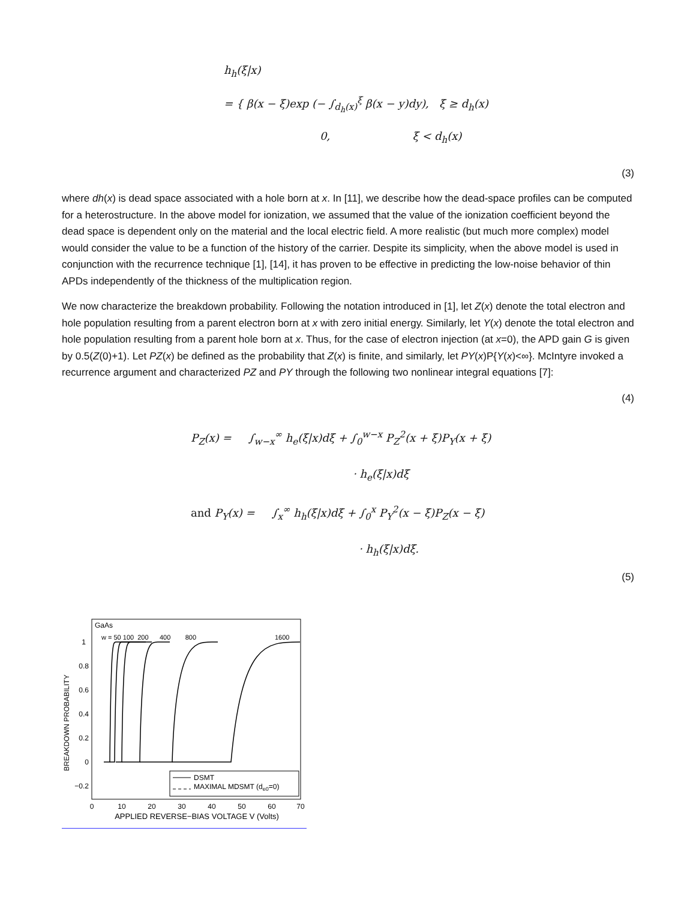h<sub>h</sub>(ξ|x)
= { β(x − ξ)exp (− ∫<sub>d<sub>h</sub>(x)</sub><sup>ξ</sup> β(x − y)dy), ξ ≥ d<sub>h</sub>(x)
0, ξ < d<sub>h</sub>(x)
(3)
where dh(x) is dead space associated with a hole born at x. In [11], we describe how the dead-space profiles can be computed for a heterostructure. In the above model for ionization, we assumed that the value of the ionization coefficient beyond the dead space is dependent only on the material and the local electric field. A more realistic (but much more complex) model would consider the value to be a function of the history of the carrier. Despite its simplicity, when the above model is used in conjunction with the recurrence technique [1], [14], it has proven to be effective in predicting the low-noise behavior of thin APDs independently of the thickness of the multiplication region.
We now characterize the breakdown probability. Following the notation introduced in [1], let Z(x) denote the total electron and hole population resulting from a parent electron born at x with zero initial energy. Similarly, let Y(x) denote the total electron and hole population resulting from a parent hole born at x. Thus, for the case of electron injection (at x=0), the APD gain G is given by 0.5(Z(0)+1). Let PZ(x) be defined as the probability that Z(x) is finite, and similarly, let PY(x)P{Y(x)<∞}. McIntyre invoked a recurrence argument and characterized PZ and PY through the following two nonlinear integral equations [7]:
(4)
P<sub>Z</sub>(x) = ∫<sub>w−x</sub><sup>∞</sup> h<sub>e</sub>(ξ|x)dξ + ∫<sub>0</sub><sup>w−x</sup> P<sub>Z</sub><sup>2</sup>(x + ξ)P<sub>Y</sub>(x + ξ)
· h<sub>e</sub>(ξ|x)dξ
and P<sub>Y</sub>(x) = ∫<sub>x</sub><sup>∞</sup> h<sub>h</sub>(ξ|x)dξ + ∫<sub>0</sub><sup>x</sup> P<sub>Y</sub><sup>2</sup>(x − ξ)P<sub>Z</sub>(x − ξ)
· h<sub>h</sub>(ξ|x)dξ.
(5)
GaAs
w = 50 100 200 400 800
1600
1
0.8
0.6
0.4
0.2
0
−0.2
BREAKDOWN PROBABILITY
DSMT
MAXIMAL MDSMT (de0=0)
0
10
20
30
40
50
60
70
APPLIED REVERSE−BIAS VOLTAGE V (Volts)